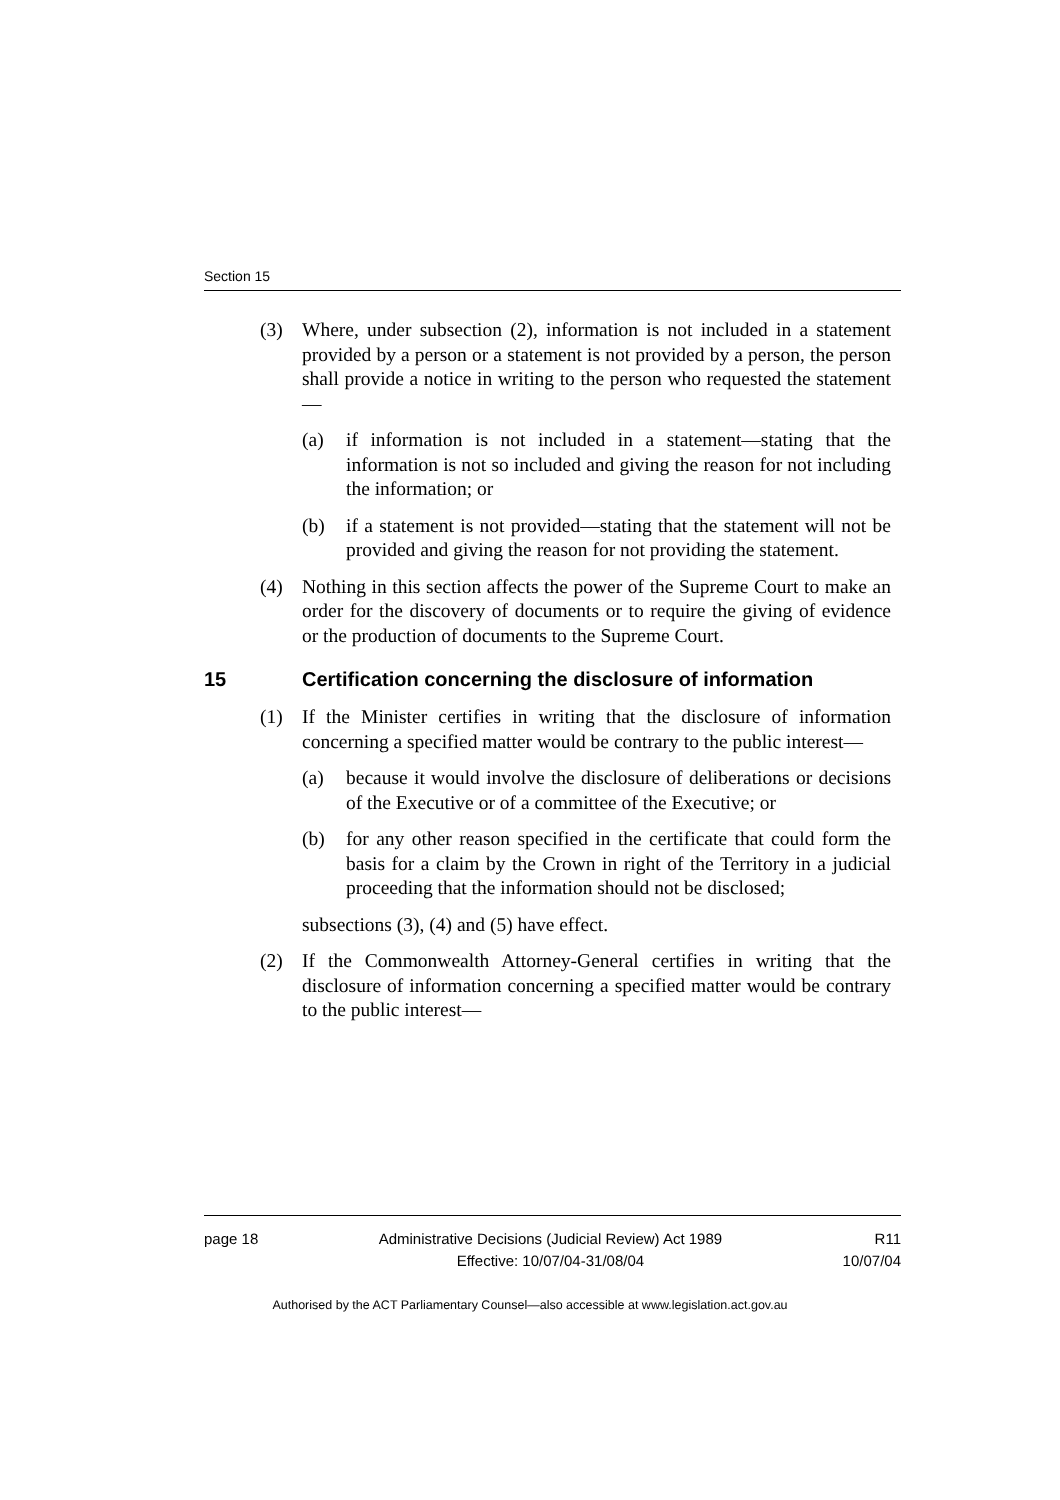Section 15
(3) Where, under subsection (2), information is not included in a statement provided by a person or a statement is not provided by a person, the person shall provide a notice in writing to the person who requested the statement—
(a) if information is not included in a statement—stating that the information is not so included and giving the reason for not including the information; or
(b) if a statement is not provided—stating that the statement will not be provided and giving the reason for not providing the statement.
(4) Nothing in this section affects the power of the Supreme Court to make an order for the discovery of documents or to require the giving of evidence or the production of documents to the Supreme Court.
15 Certification concerning the disclosure of information
(1) If the Minister certifies in writing that the disclosure of information concerning a specified matter would be contrary to the public interest—
(a) because it would involve the disclosure of deliberations or decisions of the Executive or of a committee of the Executive; or
(b) for any other reason specified in the certificate that could form the basis for a claim by the Crown in right of the Territory in a judicial proceeding that the information should not be disclosed;
subsections (3), (4) and (5) have effect.
(2) If the Commonwealth Attorney-General certifies in writing that the disclosure of information concerning a specified matter would be contrary to the public interest—
page 18 Administrative Decisions (Judicial Review) Act 1989
Effective: 10/07/04-31/08/04
R11
10/07/04
Authorised by the ACT Parliamentary Counsel—also accessible at www.legislation.act.gov.au